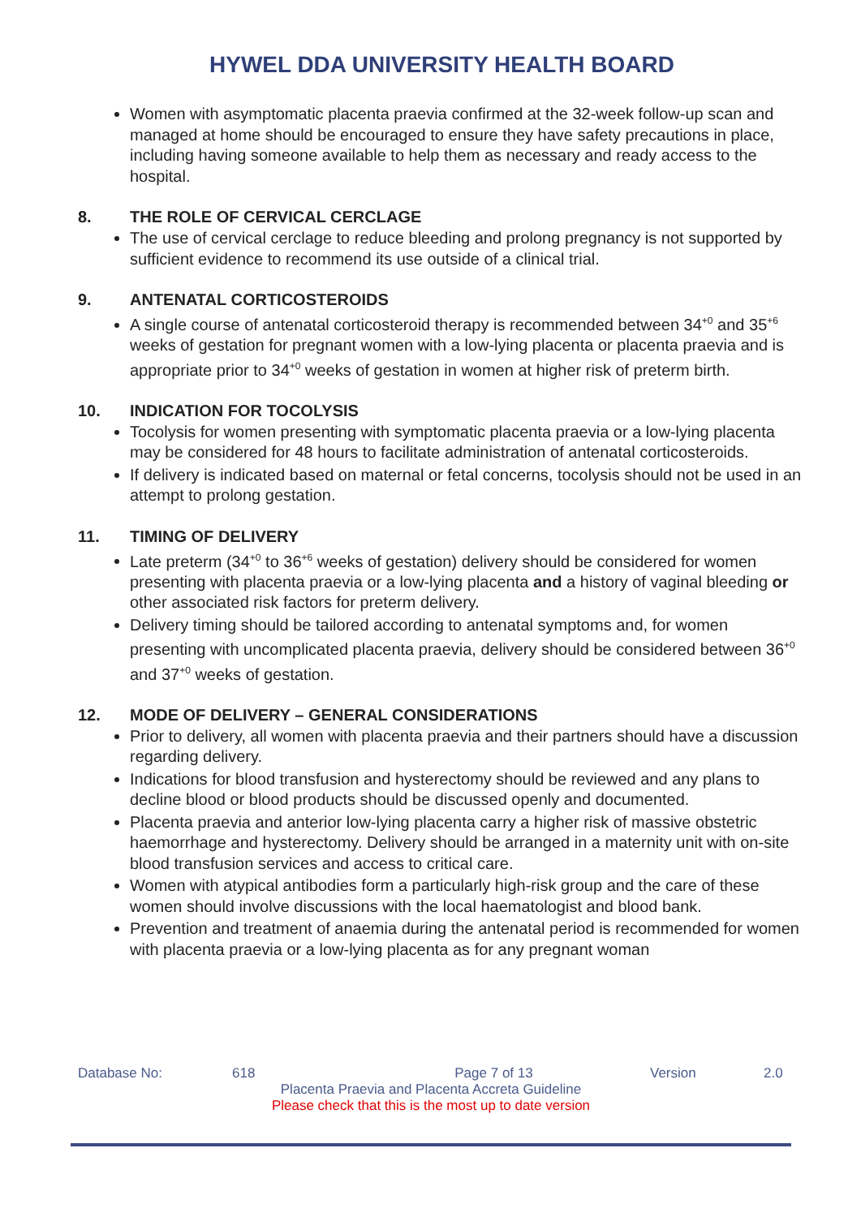HYWEL DDA UNIVERSITY HEALTH BOARD
Women with asymptomatic placenta praevia confirmed at the 32-week follow-up scan and managed at home should be encouraged to ensure they have safety precautions in place, including having someone available to help them as necessary and ready access to the hospital.
8. THE ROLE OF CERVICAL CERCLAGE
The use of cervical cerclage to reduce bleeding and prolong pregnancy is not supported by sufficient evidence to recommend its use outside of a clinical trial.
9. ANTENATAL CORTICOSTEROIDS
A single course of antenatal corticosteroid therapy is recommended between 34<sup>+0</sup> and 35<sup>+6</sup> weeks of gestation for pregnant women with a low-lying placenta or placenta praevia and is appropriate prior to 34<sup>+0</sup> weeks of gestation in women at higher risk of preterm birth.
10. INDICATION FOR TOCOLYSIS
Tocolysis for women presenting with symptomatic placenta praevia or a low-lying placenta may be considered for 48 hours to facilitate administration of antenatal corticosteroids.
If delivery is indicated based on maternal or fetal concerns, tocolysis should not be used in an attempt to prolong gestation.
11. TIMING OF DELIVERY
Late preterm (34<sup>+0</sup> to 36<sup>+6</sup> weeks of gestation) delivery should be considered for women presenting with placenta praevia or a low-lying placenta and a history of vaginal bleeding or other associated risk factors for preterm delivery.
Delivery timing should be tailored according to antenatal symptoms and, for women presenting with uncomplicated placenta praevia, delivery should be considered between 36<sup>+0</sup> and 37<sup>+0</sup> weeks of gestation.
12. MODE OF DELIVERY – GENERAL CONSIDERATIONS
Prior to delivery, all women with placenta praevia and their partners should have a discussion regarding delivery.
Indications for blood transfusion and hysterectomy should be reviewed and any plans to decline blood or blood products should be discussed openly and documented.
Placenta praevia and anterior low-lying placenta carry a higher risk of massive obstetric haemorrhage and hysterectomy. Delivery should be arranged in a maternity unit with on-site blood transfusion services and access to critical care.
Women with atypical antibodies form a particularly high-risk group and the care of these women should involve discussions with the local haematologist and blood bank.
Prevention and treatment of anaemia during the antenatal period is recommended for women with placenta praevia or a low-lying placenta as for any pregnant woman
Database No: 618 Page 7 of 13 Version 2.0
Placenta Praevia and Placenta Accreta Guideline
Please check that this is the most up to date version